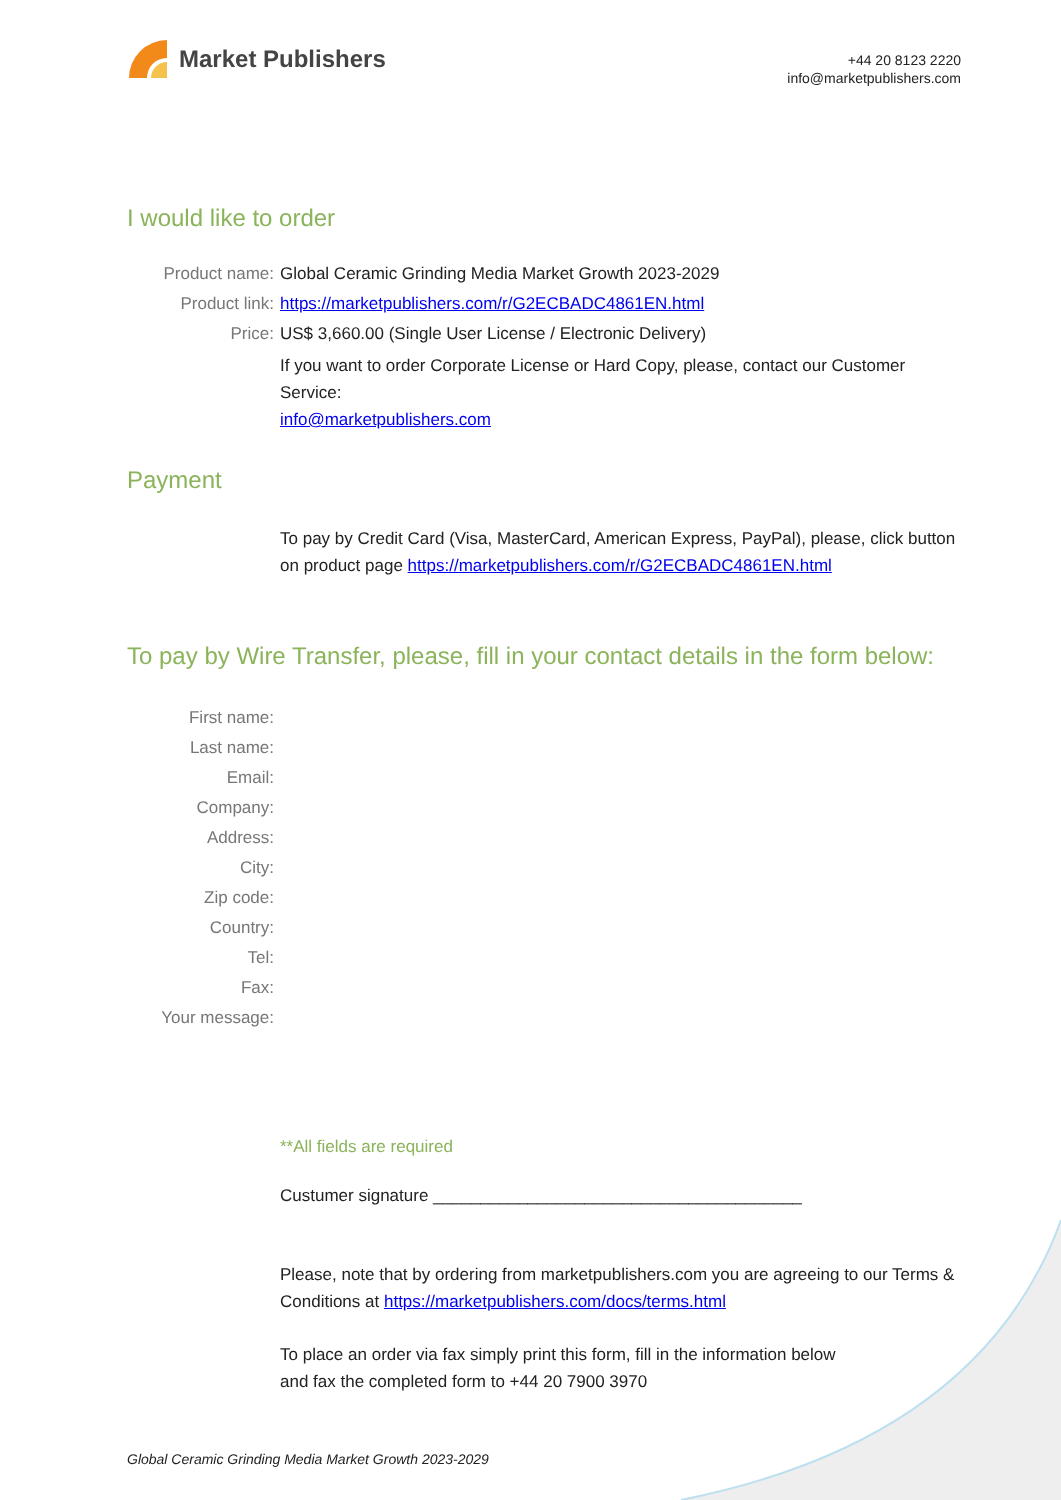Market Publishers
+44 20 8123 2220
info@marketpublishers.com
I would like to order
Product name: Global Ceramic Grinding Media Market Growth 2023-2029
Product link: https://marketpublishers.com/r/G2ECBADC4861EN.html
Price: US$ 3,660.00 (Single User License / Electronic Delivery)
If you want to order Corporate License or Hard Copy, please, contact our Customer Service:
info@marketpublishers.com
Payment
To pay by Credit Card (Visa, MasterCard, American Express, PayPal), please, click button on product page https://marketpublishers.com/r/G2ECBADC4861EN.html
To pay by Wire Transfer, please, fill in your contact details in the form below:
First name:
Last name:
Email:
Company:
Address:
City:
Zip code:
Country:
Tel:
Fax:
Your message:
**All fields are required
Custumer signature _______________________________________
Please, note that by ordering from marketpublishers.com you are agreeing to our Terms & Conditions at https://marketpublishers.com/docs/terms.html
To place an order via fax simply print this form, fill in the information below
and fax the completed form to +44 20 7900 3970
Global Ceramic Grinding Media Market Growth 2023-2029